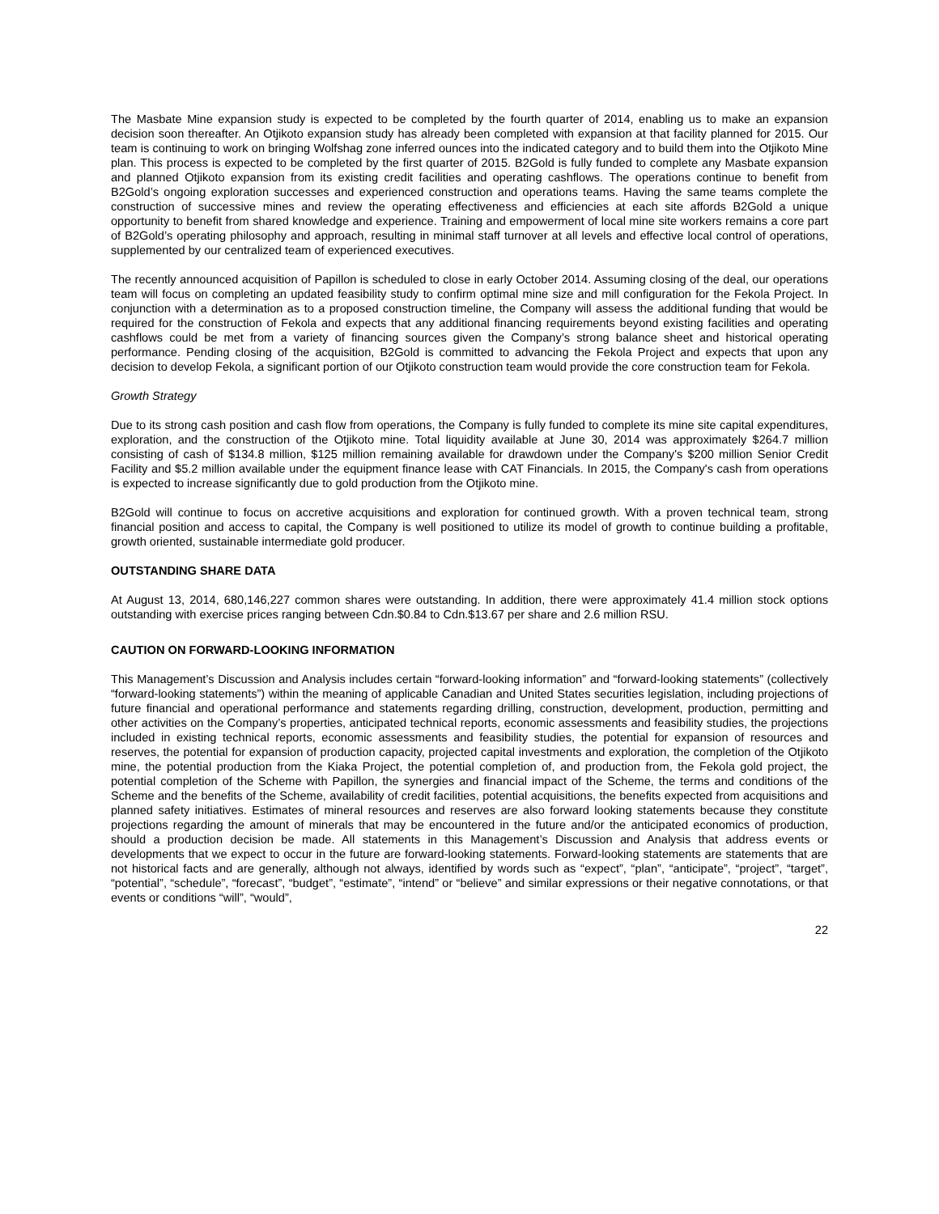The Masbate Mine expansion study is expected to be completed by the fourth quarter of 2014, enabling us to make an expansion decision soon thereafter. An Otjikoto expansion study has already been completed with expansion at that facility planned for 2015. Our team is continuing to work on bringing Wolfshag zone inferred ounces into the indicated category and to build them into the Otjikoto Mine plan. This process is expected to be completed by the first quarter of 2015. B2Gold is fully funded to complete any Masbate expansion and planned Otjikoto expansion from its existing credit facilities and operating cashflows. The operations continue to benefit from B2Gold’s ongoing exploration successes and experienced construction and operations teams. Having the same teams complete the construction of successive mines and review the operating effectiveness and efficiencies at each site affords B2Gold a unique opportunity to benefit from shared knowledge and experience. Training and empowerment of local mine site workers remains a core part of B2Gold’s operating philosophy and approach, resulting in minimal staff turnover at all levels and effective local control of operations, supplemented by our centralized team of experienced executives.
The recently announced acquisition of Papillon is scheduled to close in early October 2014. Assuming closing of the deal, our operations team will focus on completing an updated feasibility study to confirm optimal mine size and mill configuration for the Fekola Project. In conjunction with a determination as to a proposed construction timeline, the Company will assess the additional funding that would be required for the construction of Fekola and expects that any additional financing requirements beyond existing facilities and operating cashflows could be met from a variety of financing sources given the Company’s strong balance sheet and historical operating performance. Pending closing of the acquisition, B2Gold is committed to advancing the Fekola Project and expects that upon any decision to develop Fekola, a significant portion of our Otjikoto construction team would provide the core construction team for Fekola.
Growth Strategy
Due to its strong cash position and cash flow from operations, the Company is fully funded to complete its mine site capital expenditures, exploration, and the construction of the Otjikoto mine. Total liquidity available at June 30, 2014 was approximately $264.7 million consisting of cash of $134.8 million, $125 million remaining available for drawdown under the Company's $200 million Senior Credit Facility and $5.2 million available under the equipment finance lease with CAT Financials. In 2015, the Company's cash from operations is expected to increase significantly due to gold production from the Otjikoto mine.
B2Gold will continue to focus on accretive acquisitions and exploration for continued growth. With a proven technical team, strong financial position and access to capital, the Company is well positioned to utilize its model of growth to continue building a profitable, growth oriented, sustainable intermediate gold producer.
OUTSTANDING SHARE DATA
At August 13, 2014, 680,146,227 common shares were outstanding. In addition, there were approximately 41.4 million stock options outstanding with exercise prices ranging between Cdn.$0.84 to Cdn.$13.67 per share and 2.6 million RSU.
CAUTION ON FORWARD-LOOKING INFORMATION
This Management’s Discussion and Analysis includes certain “forward-looking information” and “forward-looking statements” (collectively “forward-looking statements”) within the meaning of applicable Canadian and United States securities legislation, including projections of future financial and operational performance and statements regarding drilling, construction, development, production, permitting and other activities on the Company’s properties, anticipated technical reports, economic assessments and feasibility studies, the projections included in existing technical reports, economic assessments and feasibility studies, the potential for expansion of resources and reserves, the potential for expansion of production capacity, projected capital investments and exploration, the completion of the Otjikoto mine, the potential production from the Kiaka Project, the potential completion of, and production from, the Fekola gold project, the potential completion of the Scheme with Papillon, the synergies and financial impact of the Scheme, the terms and conditions of the Scheme and the benefits of the Scheme, availability of credit facilities, potential acquisitions, the benefits expected from acquisitions and planned safety initiatives. Estimates of mineral resources and reserves are also forward looking statements because they constitute projections regarding the amount of minerals that may be encountered in the future and/or the anticipated economics of production, should a production decision be made. All statements in this Management’s Discussion and Analysis that address events or developments that we expect to occur in the future are forward-looking statements. Forward-looking statements are statements that are not historical facts and are generally, although not always, identified by words such as “expect”, “plan”, “anticipate”, “project”, “target”, “potential”, “schedule”, “forecast”, “budget”, “estimate”, “intend” or “believe” and similar expressions or their negative connotations, or that events or conditions “will”, “would”,
22